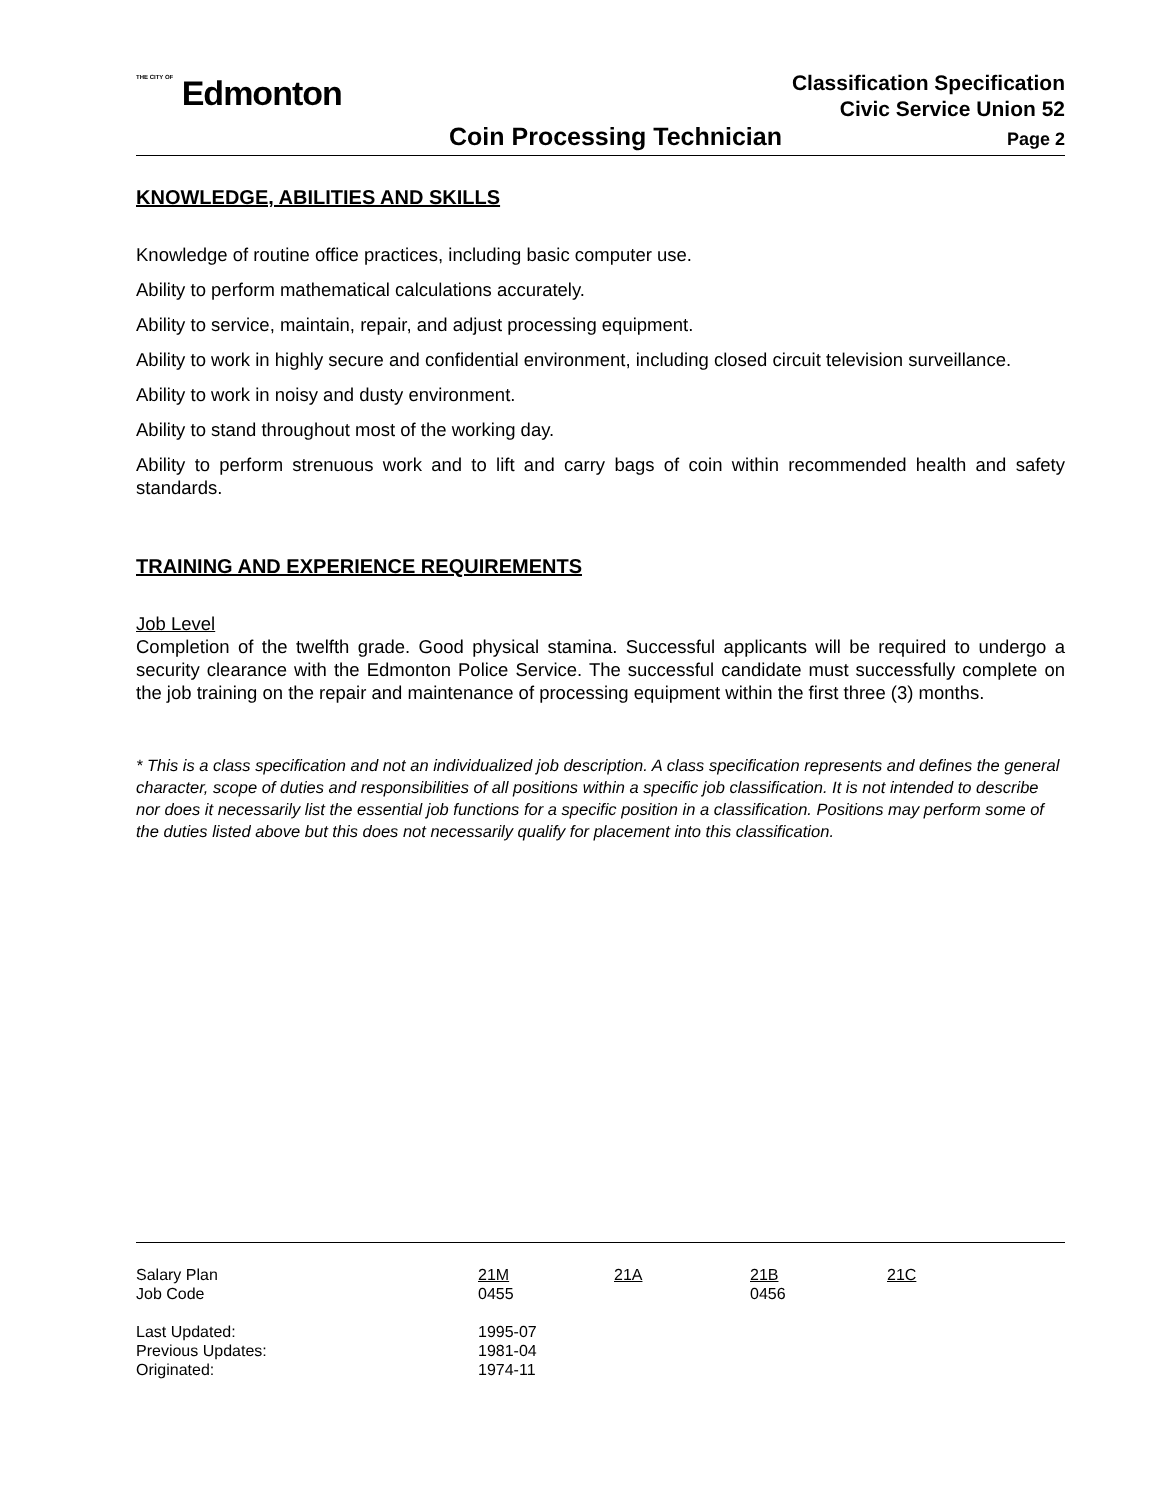THE CITY OF Edmonton
Classification Specification
Civic Service Union 52
Coin Processing Technician Page 2
KNOWLEDGE, ABILITIES AND SKILLS
Knowledge of routine office practices, including basic computer use.
Ability to perform mathematical calculations accurately.
Ability to service, maintain, repair, and adjust processing equipment.
Ability to work in highly secure and confidential environment, including closed circuit television surveillance.
Ability to work in noisy and dusty environment.
Ability to stand throughout most of the working day.
Ability to perform strenuous work and to lift and carry bags of coin within recommended health and safety standards.
TRAINING AND EXPERIENCE REQUIREMENTS
Job Level
Completion of the twelfth grade. Good physical stamina. Successful applicants will be required to undergo a security clearance with the Edmonton Police Service. The successful candidate must successfully complete on the job training on the repair and maintenance of processing equipment within the first three (3) months.
* This is a class specification and not an individualized job description. A class specification represents and defines the general character, scope of duties and responsibilities of all positions within a specific job classification. It is not intended to describe nor does it necessarily list the essential job functions for a specific position in a classification. Positions may perform some of the duties listed above but this does not necessarily qualify for placement into this classification.
| Salary Plan | 21M | 21A | 21B | 21C |
| Job Code | 0455 | | 0456 | |
| Last Updated: | 1995-07 | | | |
| Previous Updates: | 1981-04 | | | |
| Originated: | 1974-11 | | | |